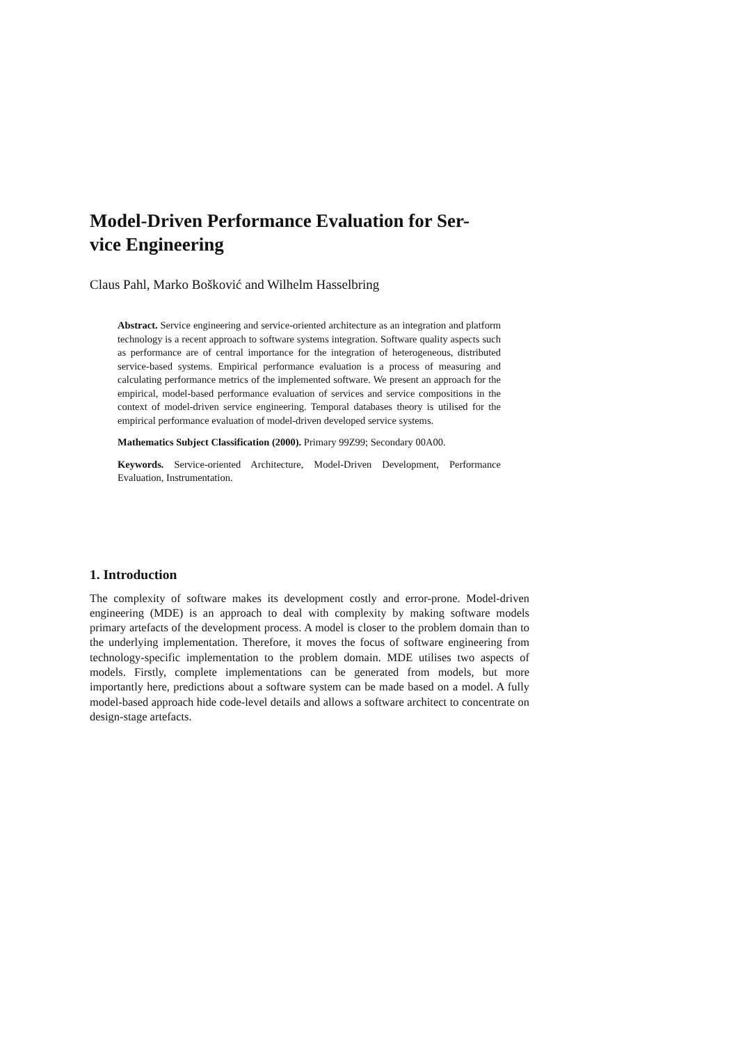Model-Driven Performance Evaluation for Ser-
vice Engineering
Claus Pahl, Marko Bošković and Wilhelm Hasselbring
Abstract. Service engineering and service-oriented architecture as an integration and platform technology is a recent approach to software systems integration. Software quality aspects such as performance are of central importance for the integration of heterogeneous, distributed service-based systems. Empirical performance evaluation is a process of measuring and calculating performance metrics of the implemented software. We present an approach for the empirical, model-based performance evaluation of services and service compositions in the context of model-driven service engineering. Temporal databases theory is utilised for the empirical performance evaluation of model-driven developed service systems.
Mathematics Subject Classification (2000). Primary 99Z99; Secondary 00A00.
Keywords. Service-oriented Architecture, Model-Driven Development, Performance Evaluation, Instrumentation.
1. Introduction
The complexity of software makes its development costly and error-prone. Model-driven engineering (MDE) is an approach to deal with complexity by making software models primary artefacts of the development process. A model is closer to the problem domain than to the underlying implementation. Therefore, it moves the focus of software engineering from technology-specific implementation to the problem domain. MDE utilises two aspects of models. Firstly, complete implementations can be generated from models, but more importantly here, predictions about a software system can be made based on a model. A fully model-based approach hide code-level details and allows a software architect to concentrate on design-stage artefacts.